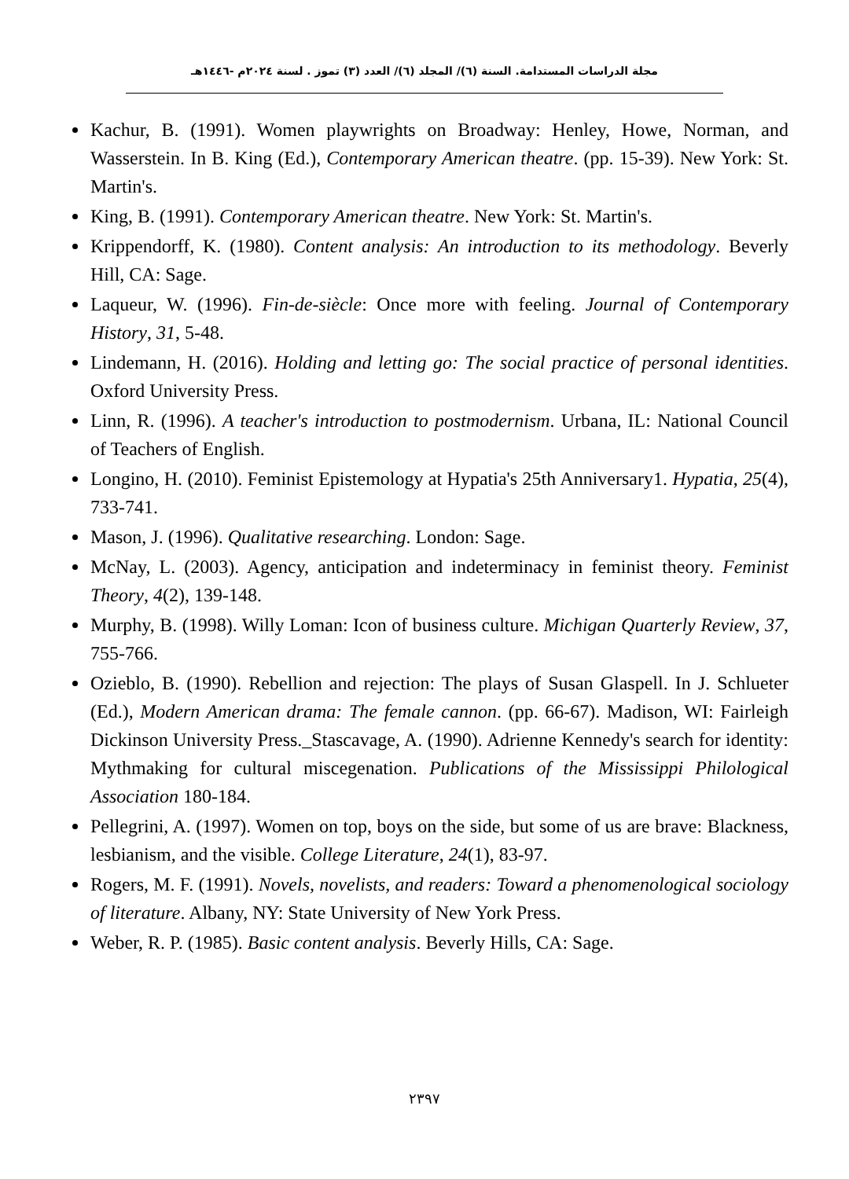مجلة الدراسات المستدامة. السنة (٦)/ المجلد (٦)/ العدد (٣) تموز . لسنة ٢٠٢٤م -١٤٤٦هـ
Kachur, B. (1991). Women playwrights on Broadway: Henley, Howe, Norman, and Wasserstein. In B. King (Ed.), Contemporary American theatre. (pp. 15-39). New York: St. Martin's.
King, B. (1991). Contemporary American theatre. New York: St. Martin's.
Krippendorff, K. (1980). Content analysis: An introduction to its methodology. Beverly Hill, CA: Sage.
Laqueur, W. (1996). Fin-de-siècle: Once more with feeling. Journal of Contemporary History, 31, 5-48.
Lindemann, H. (2016). Holding and letting go: The social practice of personal identities. Oxford University Press.
Linn, R. (1996). A teacher's introduction to postmodernism. Urbana, IL: National Council of Teachers of English.
Longino, H. (2010). Feminist Epistemology at Hypatia's 25th Anniversary1. Hypatia, 25(4), 733-741.
Mason, J. (1996). Qualitative researching. London: Sage.
McNay, L. (2003). Agency, anticipation and indeterminacy in feminist theory. Feminist Theory, 4(2), 139-148.
Murphy, B. (1998). Willy Loman: Icon of business culture. Michigan Quarterly Review, 37, 755-766.
Ozieblo, B. (1990). Rebellion and rejection: The plays of Susan Glaspell. In J. Schlueter (Ed.), Modern American drama: The female cannon. (pp. 66-67). Madison, WI: Fairleigh Dickinson University Press._Stascavage, A. (1990). Adrienne Kennedy's search for identity: Mythmaking for cultural miscegenation. Publications of the Mississippi Philological Association 180-184.
Pellegrini, A. (1997). Women on top, boys on the side, but some of us are brave: Blackness, lesbianism, and the visible. College Literature, 24(1), 83-97.
Rogers, M. F. (1991). Novels, novelists, and readers: Toward a phenomenological sociology of literature. Albany, NY: State University of New York Press.
Weber, R. P. (1985). Basic content analysis. Beverly Hills, CA: Sage.
٢٣٩٧